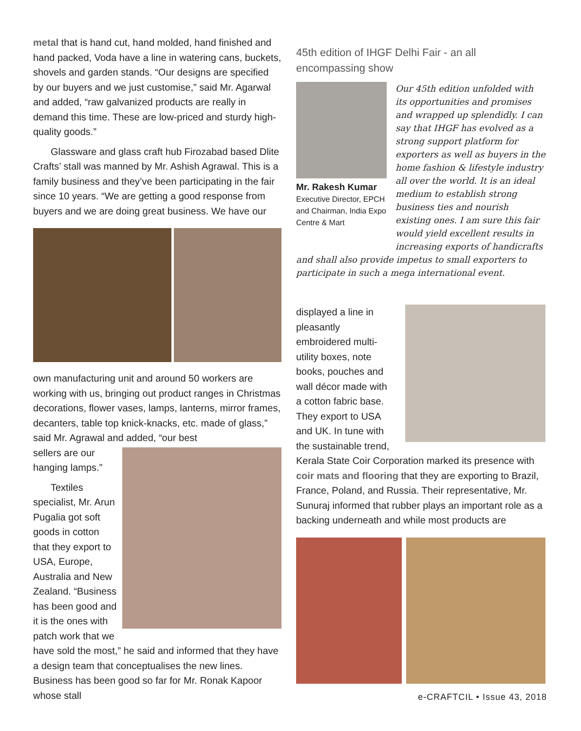metal that is hand cut, hand molded, hand finished and hand packed, Voda have a line in watering cans, buckets, shovels and garden stands. “Our designs are specified by our buyers and we just customise,” said Mr. Agarwal and added, “raw galvanized products are really in demand this time. These are low-priced and sturdy high-quality goods.”
Glassware and glass craft hub Firozabad based Dlite Crafts’ stall was manned by Mr. Ashish Agrawal. This is a family business and they’ve been participating in the fair since 10 years. “We are getting a good response from buyers and we are doing great business. We have our
own manufacturing unit and around 50 workers are working with us, bringing out product ranges in Christmas decorations, flower vases, lamps, lanterns, mirror frames, decanters, table top knick-knacks, etc. made of glass,” said Mr. Agrawal and added, “our best
sellers are our hanging lamps.”
Textiles specialist, Mr. Arun Pugalia got soft goods in cotton that they export to USA, Europe, Australia and New Zealand. “Business has been good and it is the ones with patch work that we
have sold the most,” he said and informed that they have a design team that conceptualises the new lines. Business has been good so far for Mr. Ronak Kapoor whose stall
45th edition of IHGF Delhi Fair - an all encompassing show
Mr. Rakesh Kumar
Executive Director, EPCH and Chairman, India Expo Centre & Mart
Our 45th edition unfolded with its opportunities and promises and wrapped up splendidly. I can say that IHGF has evolved as a strong support platform for exporters as well as buyers in the home fashion & lifestyle industry all over the world. It is an ideal medium to establish strong business ties and nourish existing ones. I am sure this fair would yield excellent results in increasing exports of handicrafts
and shall also provide impetus to small exporters to participate in such a mega international event.
displayed a line in pleasantly embroidered multi-utility boxes, note books, pouches and wall décor made with a cotton fabric base. They export to USA and UK. In tune with the sustainable trend,
Kerala State Coir Corporation marked its presence with coir mats and flooring that they are exporting to Brazil, France, Poland, and Russia. Their representative, Mr. Sunuraj informed that rubber plays an important role as a backing underneath and while most products are
e-CRAFTCIL • Issue 43, 2018